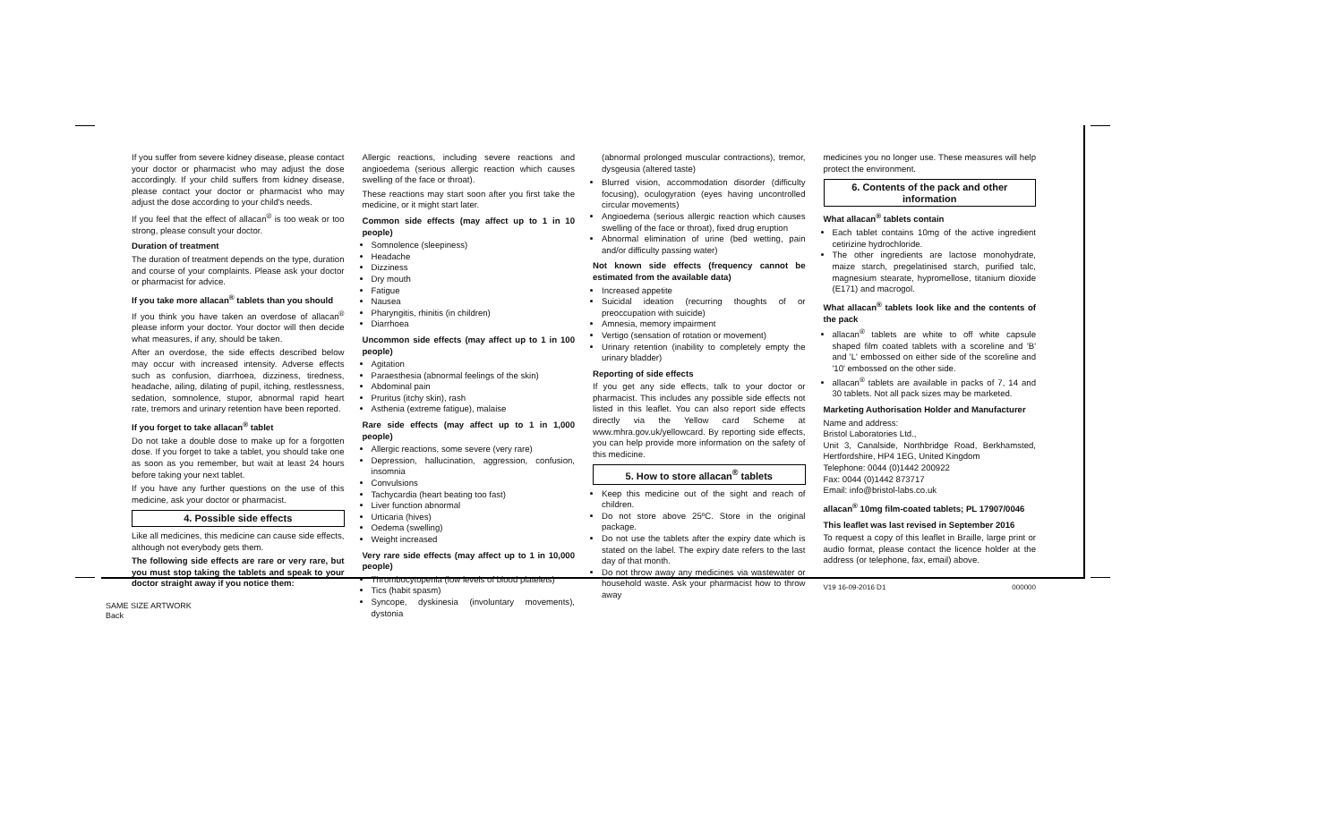If you suffer from severe kidney disease, please contact your doctor or pharmacist who may adjust the dose accordingly. If your child suffers from kidney disease, please contact your doctor or pharmacist who may adjust the dose according to your child's needs.
If you feel that the effect of allacan<sup>®</sup> is too weak or too strong, please consult your doctor.
Duration of treatment
The duration of treatment depends on the type, duration and course of your complaints. Please ask your doctor or pharmacist for advice.
If you take more allacan<sup>®</sup> tablets than you should
If you think you have taken an overdose of allacan<sup>®</sup> please inform your doctor. Your doctor will then decide what measures, if any, should be taken.
After an overdose, the side effects described below may occur with increased intensity. Adverse effects such as confusion, diarrhoea, dizziness, tiredness, headache, ailing, dilating of pupil, itching, restlessness, sedation, somnolence, stupor, abnormal rapid heart rate, tremors and urinary retention have been reported.
If you forget to take allacan<sup>®</sup> tablet
Do not take a double dose to make up for a forgotten dose. If you forget to take a tablet, you should take one as soon as you remember, but wait at least 24 hours before taking your next tablet.
If you have any further questions on the use of this medicine, ask your doctor or pharmacist.
4. Possible side effects
Like all medicines, this medicine can cause side effects, although not everybody gets them.
The following side effects are rare or very rare, but you must stop taking the tablets and speak to your doctor straight away if you notice them:
Allergic reactions, including severe reactions and angioedema (serious allergic reaction which causes swelling of the face or throat).
These reactions may start soon after you first take the medicine, or it might start later.
Common side effects (may affect up to 1 in 10 people)
Somnolence (sleepiness)
Headache
Dizziness
Dry mouth
Fatigue
Nausea
Pharyngitis, rhinitis (in children)
Diarrhoea
Uncommon side effects (may affect up to 1 in 100 people)
Agitation
Paraesthesia (abnormal feelings of the skin)
Abdominal pain
Pruritus (itchy skin), rash
Asthenia (extreme fatigue), malaise
Rare side effects (may affect up to 1 in 1,000 people)
Allergic reactions, some severe (very rare)
Depression, hallucination, aggression, confusion, insomnia
Convulsions
Tachycardia (heart beating too fast)
Liver function abnormal
Urticaria (hives)
Oedema (swelling)
Weight increased
Very rare side effects (may affect up to 1 in 10,000 people)
Thrombocytopenia (low levels of blood platelets)
Tics (habit spasm)
Syncope, dyskinesia (involuntary movements), dystonia
(abnormal prolonged muscular contractions), tremor, dysgeusia (altered taste)
Blurred vision, accommodation disorder (difficulty focusing), oculogyration (eyes having uncontrolled circular movements)
Angioedema (serious allergic reaction which causes swelling of the face or throat), fixed drug eruption
Abnormal elimination of urine (bed wetting, pain and/or difficulty passing water)
Not known side effects (frequency cannot be estimated from the available data)
Increased appetite
Suicidal ideation (recurring thoughts of or preoccupation with suicide)
Amnesia, memory impairment
Vertigo (sensation of rotation or movement)
Urinary retention (inability to completely empty the urinary bladder)
Reporting of side effects
If you get any side effects, talk to your doctor or pharmacist. This includes any possible side effects not listed in this leaflet. You can also report side effects directly via the Yellow card Scheme at www.mhra.gov.uk/yellowcard. By reporting side effects, you can help provide more information on the safety of this medicine.
5. How to store allacan<sup>®</sup> tablets
Keep this medicine out of the sight and reach of children.
Do not store above 25ºC. Store in the original package.
Do not use the tablets after the expiry date which is stated on the label. The expiry date refers to the last day of that month.
Do not throw away any medicines via wastewater or household waste. Ask your pharmacist how to throw away
medicines you no longer use. These measures will help protect the environment.
6. Contents of the pack and other information
What allacan<sup>®</sup> tablets contain
Each tablet contains 10mg of the active ingredient cetirizine hydrochloride.
The other ingredients are lactose monohydrate, maize starch, pregelatinised starch, purified talc, magnesium stearate, hypromellose, titanium dioxide (E171) and macrogol.
What allacan<sup>®</sup> tablets look like and the contents of the pack
allacan<sup>®</sup> tablets are white to off white capsule shaped film coated tablets with a scoreline and 'B' and 'L' embossed on either side of the scoreline and '10' embossed on the other side.
allacan<sup>®</sup> tablets are available in packs of 7, 14 and 30 tablets. Not all pack sizes may be marketed.
Marketing Authorisation Holder and Manufacturer
Name and address:
Bristol Laboratories Ltd.,
Unit 3, Canalside, Northbridge Road, Berkhamsted, Hertfordshire, HP4 1EG, United Kingdom
Telephone: 0044 (0)1442 200922
Fax: 0044 (0)1442 873717
Email: info@bristol-labs.co.uk
allacan<sup>®</sup> 10mg film-coated tablets; PL 17907/0046
This leaflet was last revised in September 2016
To request a copy of this leaflet in Braille, large print or audio format, please contact the licence holder at the address (or telephone, fax, email) above.
V19 16-09-2016 D1 000000
SAME SIZE ARTWORK
Back